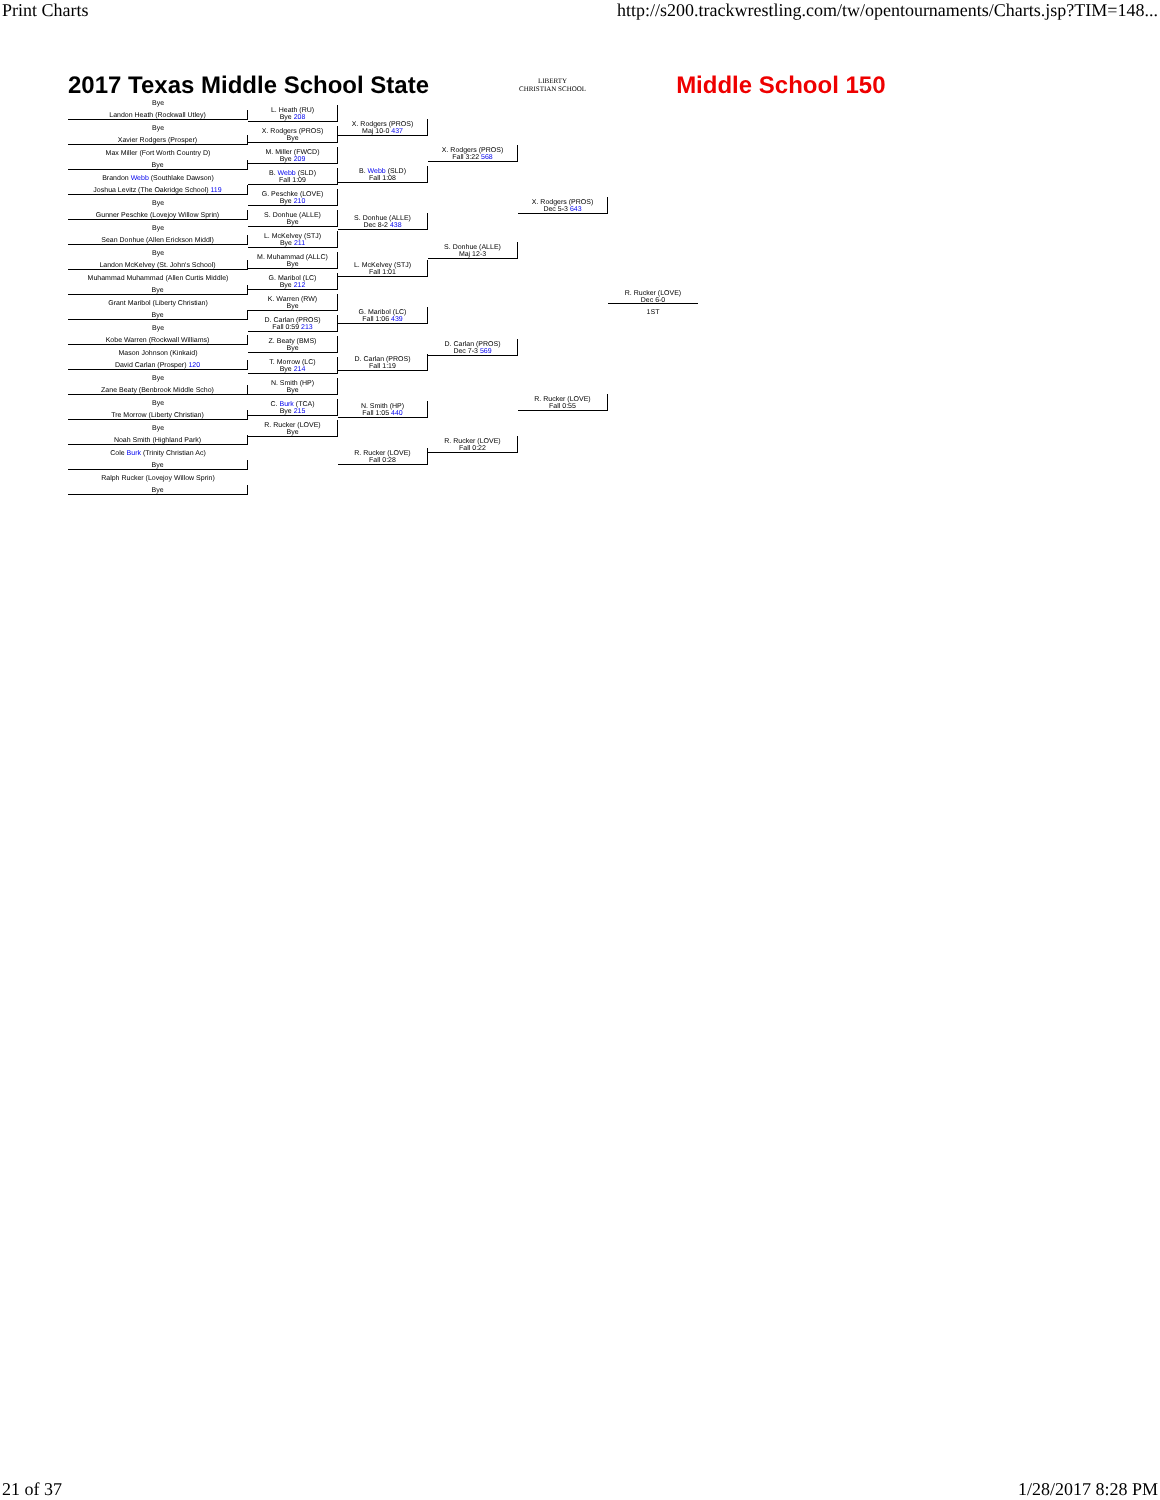Print Charts http://s200.trackwrestling.com/tw/opentournaments/Charts.jsp?TIM=148...
2017 Texas Middle School State LIBERTY
CHRISTIAN SCHOOL Middle School 150
Bye
Landon Heath (Rockwall Utley)
Bye
Xavier Rodgers (Prosper)
Max Miller (Fort Worth Country D)
Bye
Brandon Webb (Southlake Dawson)
Joshua Levitz (The Oakridge School) 119
Bye
Gunner Peschke (Lovejoy Willow Sprin)
Bye
Sean Donhue (Allen Erickson Middl)
Bye
Landon McKelvey (St. John's School)
Muhammad Muhammad (Allen Curtis Middle)
Bye
Grant Maribol (Liberty Christian)
Bye
Bye
Kobe Warren (Rockwall Williams)
Mason Johnson (Kinkaid)
David Carlan (Prosper) 120
Bye
Zane Beaty (Benbrook Middle Scho)
Bye
Tre Morrow (Liberty Christian)
Bye
Noah Smith (Highland Park)
Cole Burk (Trinity Christian Ac)
Bye
Ralph Rucker (Lovejoy Willow Sprin)
Bye
L. Heath (RU)
Bye 208
X. Rodgers (PROS)
Bye
M. Miller (FWCD)
Bye 209
B. Webb (SLD)
Fall 1:09
G. Peschke (LOVE)
Bye 210
S. Donhue (ALLE)
Bye
L. McKelvey (STJ)
Bye 211
M. Muhammad (ALLC)
Bye
G. Maribol (LC)
Bye 212
K. Warren (RW)
Bye
D. Carlan (PROS)
Fall 0:59 213
Z. Beaty (BMS)
Bye
T. Morrow (LC)
Bye 214
N. Smith (HP)
Bye
C. Burk (TCA)
Bye 215
R. Rucker (LOVE)
Bye
X. Rodgers (PROS)
Maj 10-0 437
B. Webb (SLD)
Fall 1:08
S. Donhue (ALLE)
Dec 8-2 438
L. McKelvey (STJ)
Fall 1:01
G. Maribol (LC)
Fall 1:06 439
D. Carlan (PROS)
Fall 1:19
N. Smith (HP)
Fall 1:05 440
R. Rucker (LOVE)
Fall 0:28
X. Rodgers (PROS)
Fall 3:22 568
S. Donhue (ALLE)
Maj 12-3
D. Carlan (PROS)
Dec 7-3 569
R. Rucker (LOVE)
Fall 0:22
X. Rodgers (PROS)
Dec 5-3 643
R. Rucker (LOVE)
Fall 0:55
R. Rucker (LOVE)
Dec 6-0
1ST
21 of 37 1/28/2017 8:28 PM